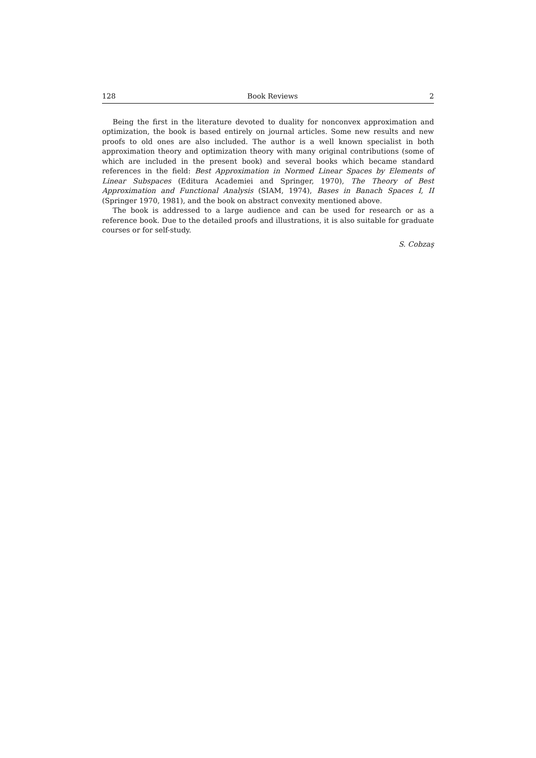128 Book Reviews 2
Being the first in the literature devoted to duality for nonconvex approximation and optimization, the book is based entirely on journal articles. Some new results and new proofs to old ones are also included. The author is a well known specialist in both approximation theory and optimization theory with many original contributions (some of which are included in the present book) and several books which became standard references in the field: Best Approximation in Normed Linear Spaces by Elements of Linear Subspaces (Editura Academiei and Springer, 1970), The Theory of Best Approximation and Functional Analysis (SIAM, 1974), Bases in Banach Spaces I, II (Springer 1970, 1981), and the book on abstract convexity mentioned above.
The book is addressed to a large audience and can be used for research or as a reference book. Due to the detailed proofs and illustrations, it is also suitable for graduate courses or for self-study.
S. Cobzaş